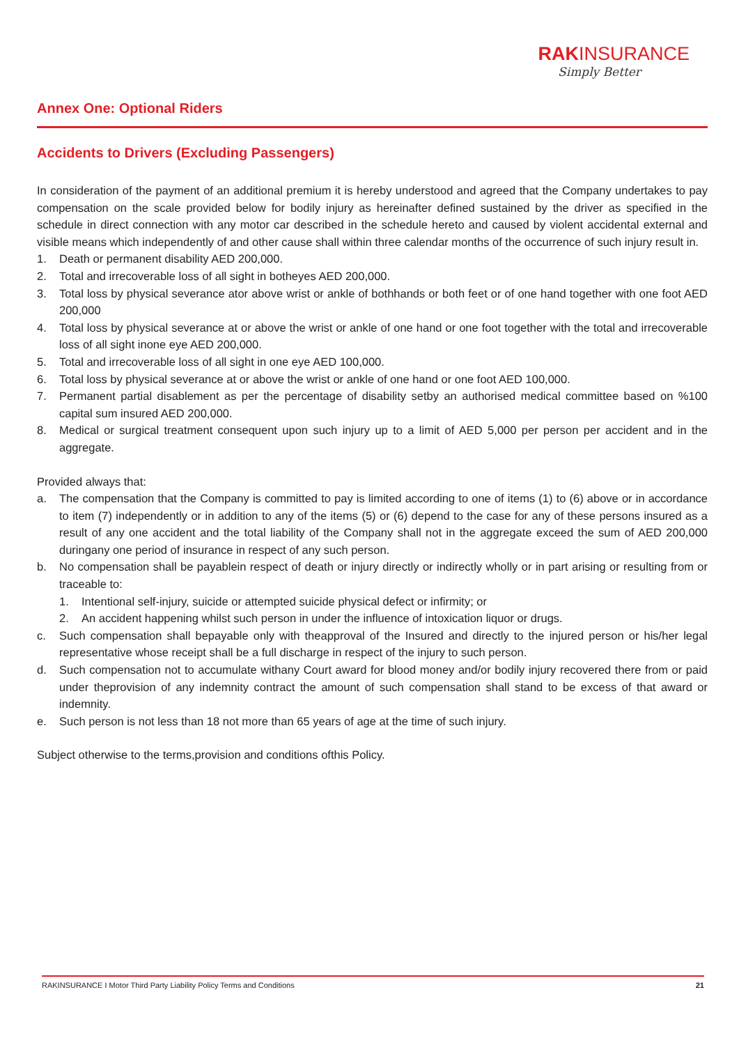RAK INSURANCE
Simply Better
Annex One: Optional Riders
Accidents to Drivers (Excluding Passengers)
In consideration of the payment of an additional premium it is hereby understood and agreed that the Company undertakes to pay compensation on the scale provided below for bodily injury as hereinafter defined sustained by the driver as specified in the schedule in direct connection with any motor car described in the schedule hereto and caused by violent accidental external and visible means which independently of and other cause shall within three calendar months of the occurrence of such injury result in.
1. Death or permanent disability AED 200,000.
2. Total and irrecoverable loss of all sight in botheyes AED 200,000.
3. Total loss by physical severance ator above wrist or ankle of bothhands or both feet or of one hand together with one foot AED 200,000
4. Total loss by physical severance at or above the wrist or ankle of one hand or one foot together with the total and irrecoverable loss of all sight inone eye AED 200,000.
5. Total and irrecoverable loss of all sight in one eye AED 100,000.
6. Total loss by physical severance at or above the wrist or ankle of one hand or one foot AED 100,000.
7. Permanent partial disablement as per the percentage of disability setby an authorised medical committee based on %100 capital sum insured AED 200,000.
8. Medical or surgical treatment consequent upon such injury up to a limit of AED 5,000 per person per accident and in the aggregate.
Provided always that:
a. The compensation that the Company is committed to pay is limited according to one of items (1) to (6) above or in accordance to item (7) independently or in addition to any of the items (5) or (6) depend to the case for any of these persons insured as a result of any one accident and the total liability of the Company shall not in the aggregate exceed the sum of AED 200,000 duringany one period of insurance in respect of any such person.
b. No compensation shall be payablein respect of death or injury directly or indirectly wholly or in part arising or resulting from or traceable to:
1. Intentional self-injury, suicide or attempted suicide physical defect or infirmity; or
2. An accident happening whilst such person in under the influence of intoxication liquor or drugs.
c. Such compensation shall bepayable only with theapproval of the Insured and directly to the injured person or his/her legal representative whose receipt shall be a full discharge in respect of the injury to such person.
d. Such compensation not to accumulate withany Court award for blood money and/or bodily injury recovered there from or paid under theprovision of any indemnity contract the amount of such compensation shall stand to be excess of that award or indemnity.
e. Such person is not less than 18 not more than 65 years of age at the time of such injury.
Subject otherwise to the terms,provision and conditions ofthis Policy.
RAKINSURANCE I Motor Third Party Liability Policy Terms and Conditions 21